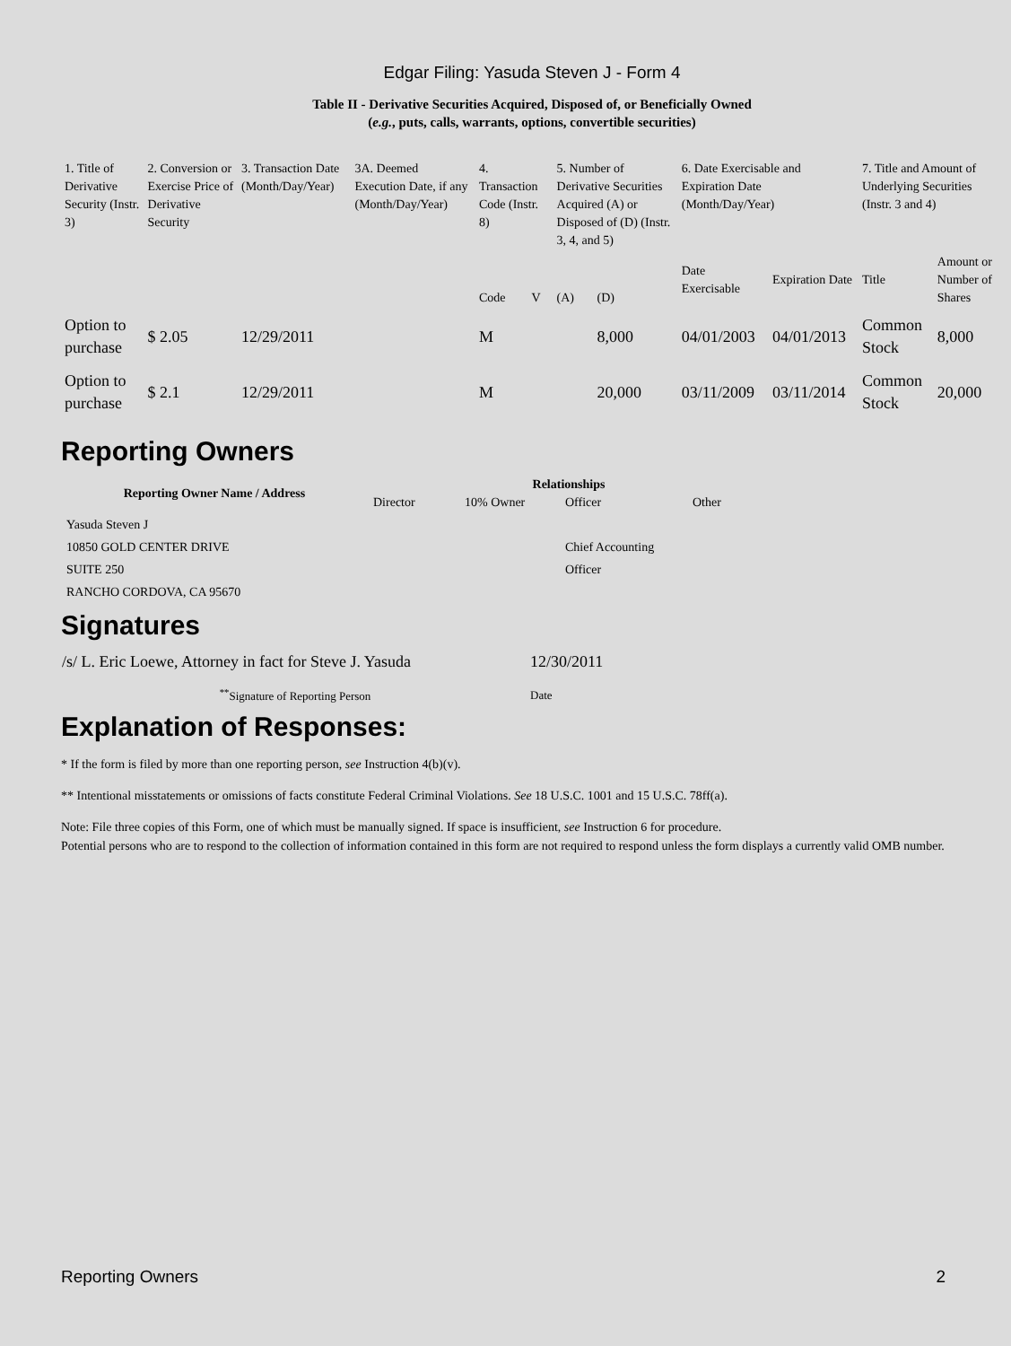Edgar Filing: Yasuda Steven J - Form 4
Table II - Derivative Securities Acquired, Disposed of, or Beneficially Owned
(e.g., puts, calls, warrants, options, convertible securities)
| 1. Title of Derivative Security (Instr. 3) | 2. Conversion or Exercise Price of Derivative Security | 3. Transaction Date (Month/Day/Year) | 3A. Deemed Execution Date, if any (Month/Day/Year) | 4. Transaction Code (Instr. 8) | | 5. Number of Derivative Securities Acquired (A) or Disposed of (D) (Instr. 3, 4, and 5) | | 6. Date Exercisable and Expiration Date (Month/Day/Year) | | 7. Title and Amount of Underlying Securities (Instr. 3 and 4) | |
| --- | --- | --- | --- | --- | --- | --- | --- | --- | --- | --- | --- |
| | | | | Code | V | (A) | (D) | Date Exercisable | Expiration Date | Title | Amount or Number of Shares |
| Option to purchase | $ 2.05 | 12/29/2011 | | M | | | 8,000 | 04/01/2003 | 04/01/2013 | Common Stock | 8,000 |
| Option to purchase | $ 2.1 | 12/29/2011 | | M | | | 20,000 | 03/11/2009 | 03/11/2014 | Common Stock | 20,000 |
Reporting Owners
| Reporting Owner Name / Address | Relationships | | | |
| --- | --- | --- | --- | --- |
| | Director | 10% Owner | Officer | Other |
| Yasuda Steven J 10850 GOLD CENTER DRIVE SUITE 250 RANCHO CORDOVA, CA 95670 | | | Chief Accounting Officer | |
Signatures
| /s/ L. Eric Loewe, Attorney in fact for Steve J. Yasuda | 12/30/2011 |
| <sup>**</sup> Signature of Reporting Person | Date |
Explanation of Responses:
* If the form is filed by more than one reporting person, see Instruction 4(b)(v).
** Intentional misstatements or omissions of facts constitute Federal Criminal Violations. See 18 U.S.C. 1001 and 15 U.S.C. 78ff(a).
Note: File three copies of this Form, one of which must be manually signed. If space is insufficient, see Instruction 6 for procedure.
Potential persons who are to respond to the collection of information contained in this form are not required to respond unless the form displays a currently valid OMB number.
Reporting Owners 2